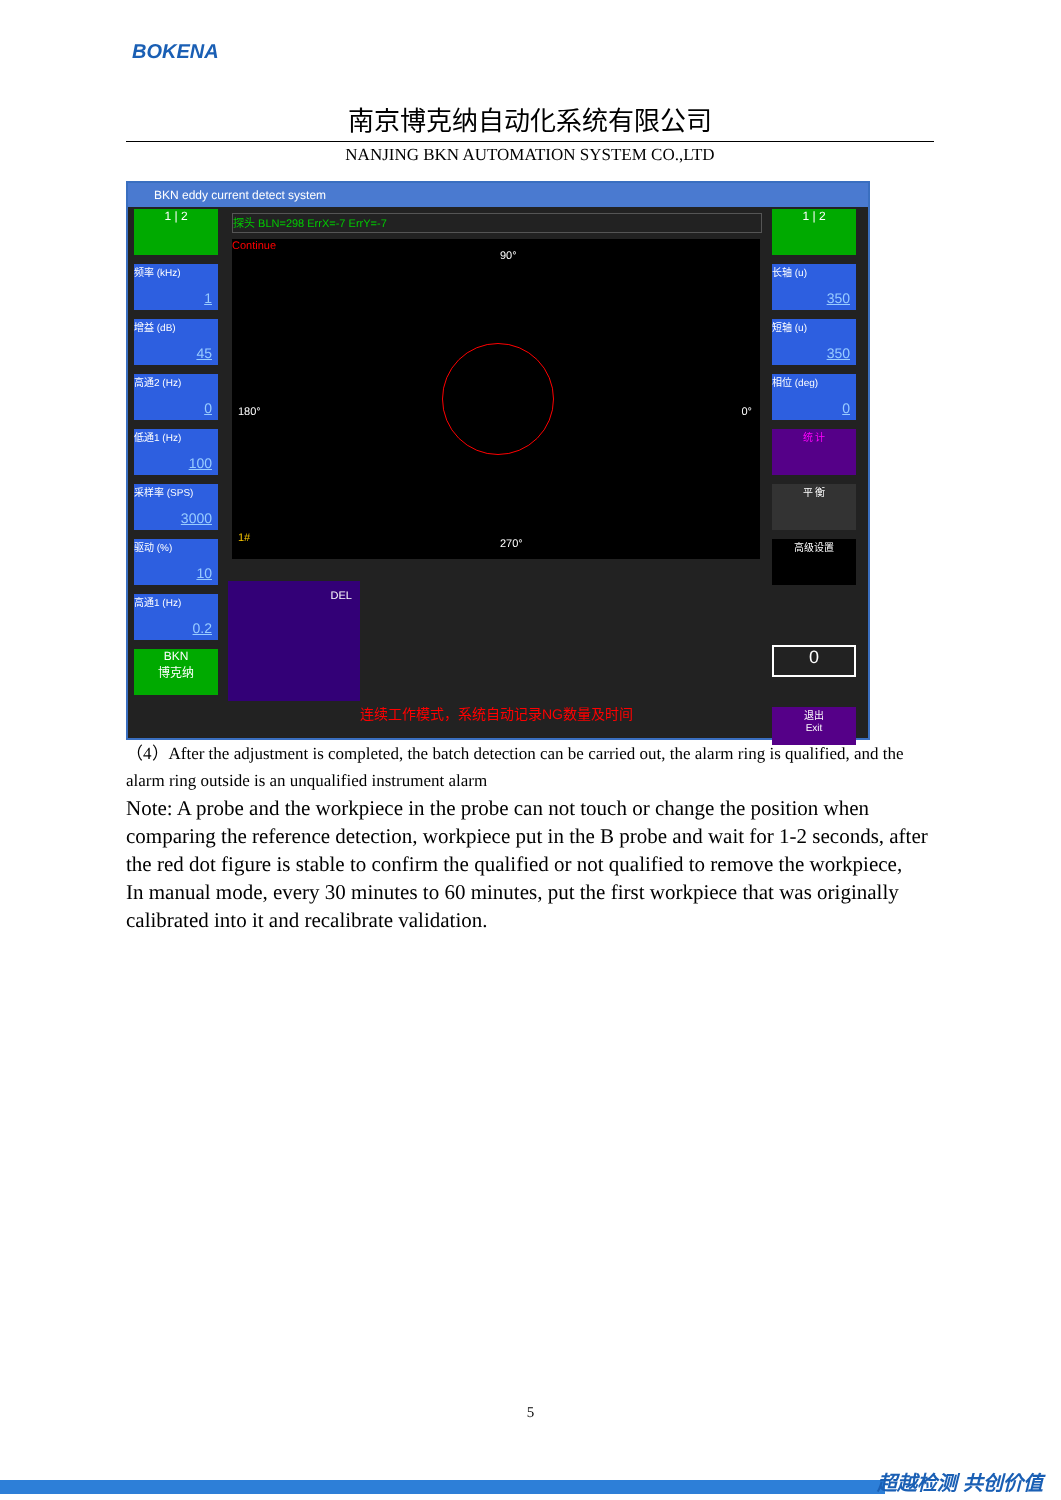BOKENA
南京博克纳自动化系统有限公司
NANJING BKN AUTOMATION SYSTEM CO.,LTD
BKN eddy current detect system
1 | 2
频率 (kHz)
1
增益 (dB)
45
高通2 (Hz)
0
低通1 (Hz)
100
采样率 (SPS)
3000
驱动 (%)
10
高通1 (Hz)
0.2
BKN
博克纳
探头 BLN=298 ErrX=-7 ErrY=-7
Continue
90°
180° 0°
270°
1#
1 | 2
长轴 (u)
350
短轴 (u)
350
相位 (deg)
0
统 计
平 衡
高级设置
0
退出
Exit
DEL
连续工作模式，系统自动记录NG数量及时间
（4）After the adjustment is completed, the batch detection can be carried out, the alarm ring is qualified, and the alarm ring outside is an unqualified instrument alarm
Note: A probe and the workpiece in the probe can not touch or change the position when comparing the reference detection, workpiece put in the B probe and wait for 1-2 seconds, after the red dot figure is stable to confirm the qualified or not qualified to remove the workpiece,
In manual mode, every 30 minutes to 60 minutes, put the first workpiece that was originally calibrated into it and recalibrate validation.
5
超越检测 共创价值